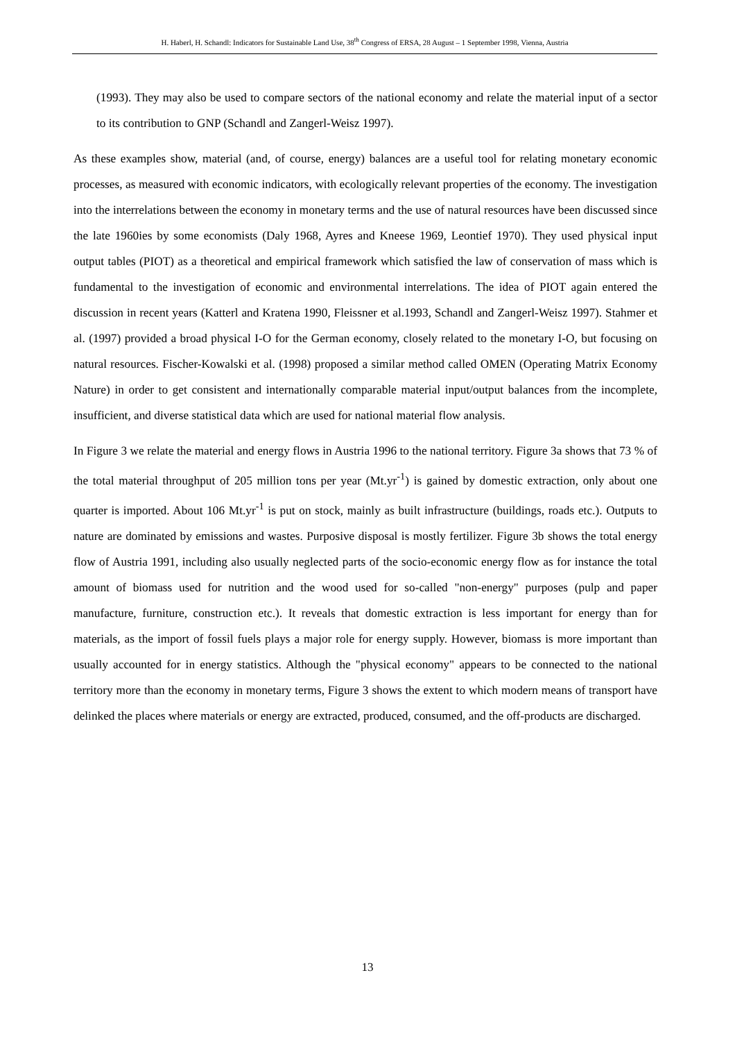H. Haberl, H. Schandl: Indicators for Sustainable Land Use, 38<sup>th</sup> Congress of ERSA, 28 August – 1 September 1998, Vienna, Austria
(1993). They may also be used to compare sectors of the national economy and relate the material input of a sector to its contribution to GNP (Schandl and Zangerl-Weisz 1997).
As these examples show, material (and, of course, energy) balances are a useful tool for relating monetary economic processes, as measured with economic indicators, with ecologically relevant properties of the economy. The investigation into the interrelations between the economy in monetary terms and the use of natural resources have been discussed since the late 1960ies by some economists (Daly 1968, Ayres and Kneese 1969, Leontief 1970). They used physical input output tables (PIOT) as a theoretical and empirical framework which satisfied the law of conservation of mass which is fundamental to the investigation of economic and environmental interrelations. The idea of PIOT again entered the discussion in recent years (Katterl and Kratena 1990, Fleissner et al.1993, Schandl and Zangerl-Weisz 1997). Stahmer et al. (1997) provided a broad physical I-O for the German economy, closely related to the monetary I-O, but focusing on natural resources. Fischer-Kowalski et al. (1998) proposed a similar method called OMEN (Operating Matrix Economy Nature) in order to get consistent and internationally comparable material input/output balances from the incomplete, insufficient, and diverse statistical data which are used for national material flow analysis.
In Figure 3 we relate the material and energy flows in Austria 1996 to the national territory. Figure 3a shows that 73 % of the total material throughput of 205 million tons per year (Mt.yr<sup>-1</sup>) is gained by domestic extraction, only about one quarter is imported. About 106 Mt.yr<sup>-1</sup> is put on stock, mainly as built infrastructure (buildings, roads etc.). Outputs to nature are dominated by emissions and wastes. Purposive disposal is mostly fertilizer. Figure 3b shows the total energy flow of Austria 1991, including also usually neglected parts of the socio-economic energy flow as for instance the total amount of biomass used for nutrition and the wood used for so-called "non-energy" purposes (pulp and paper manufacture, furniture, construction etc.). It reveals that domestic extraction is less important for energy than for materials, as the import of fossil fuels plays a major role for energy supply. However, biomass is more important than usually accounted for in energy statistics. Although the "physical economy" appears to be connected to the national territory more than the economy in monetary terms, Figure 3 shows the extent to which modern means of transport have delinked the places where materials or energy are extracted, produced, consumed, and the off-products are discharged.
13